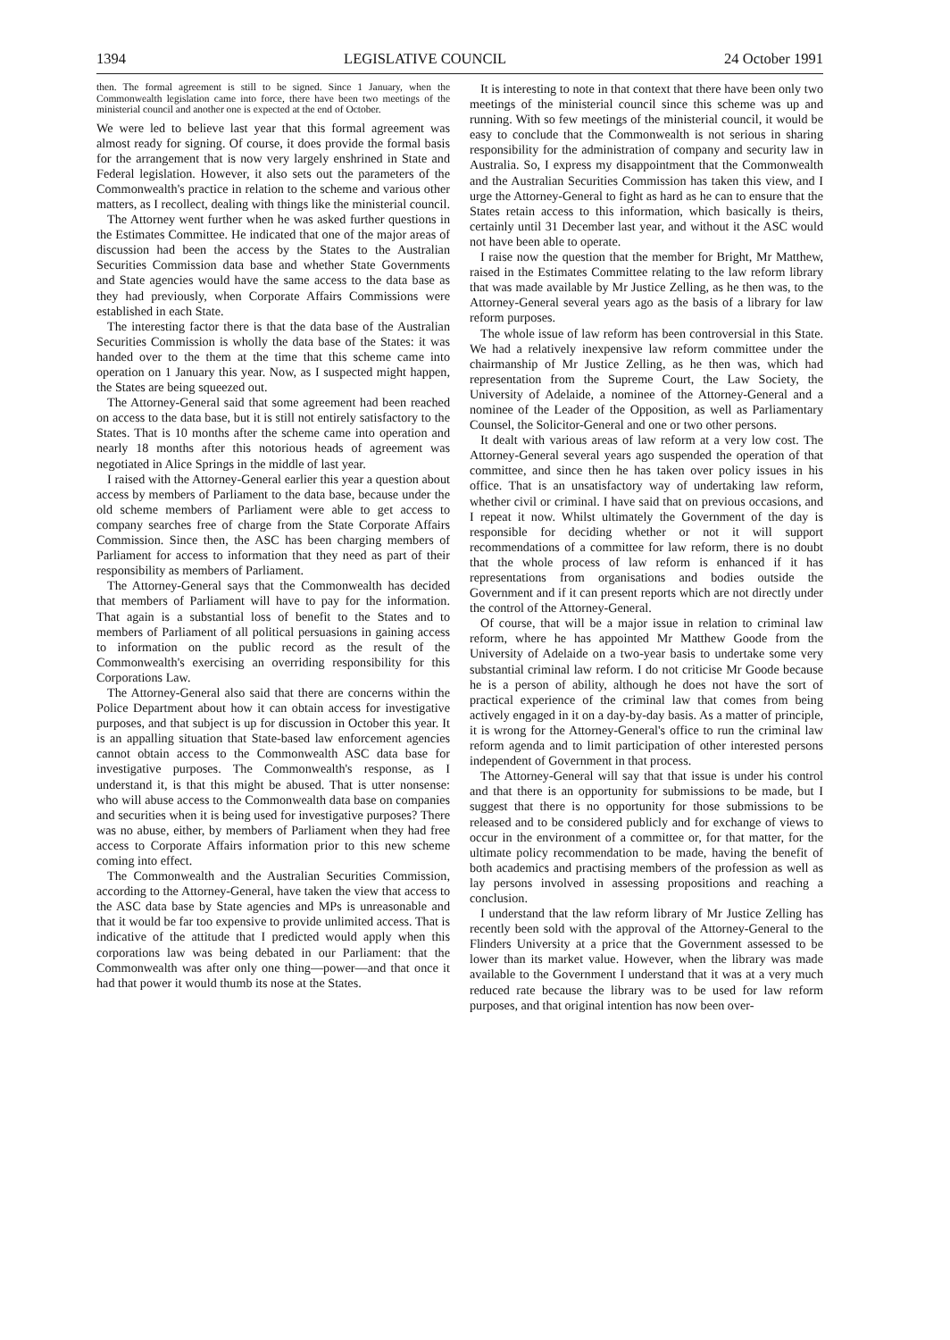1394 LEGISLATIVE COUNCIL 24 October 1991
then. The formal agreement is still to be signed. Since 1 January, when the Commonwealth legislation came into force, there have been two meetings of the ministerial council and another one is expected at the end of October.
We were led to believe last year that this formal agreement was almost ready for signing. Of course, it does provide the formal basis for the arrangement that is now very largely enshrined in State and Federal legislation. However, it also sets out the parameters of the Commonwealth's practice in relation to the scheme and various other matters, as I recollect, dealing with things like the ministerial council.
The Attorney went further when he was asked further questions in the Estimates Committee. He indicated that one of the major areas of discussion had been the access by the States to the Australian Securities Commission data base and whether State Governments and State agencies would have the same access to the data base as they had previously, when Corporate Affairs Commissions were established in each State.
The interesting factor there is that the data base of the Australian Securities Commission is wholly the data base of the States: it was handed over to the them at the time that this scheme came into operation on 1 January this year. Now, as I suspected might happen, the States are being squeezed out.
The Attorney-General said that some agreement had been reached on access to the data base, but it is still not entirely satisfactory to the States. That is 10 months after the scheme came into operation and nearly 18 months after this notorious heads of agreement was negotiated in Alice Springs in the middle of last year.
I raised with the Attorney-General earlier this year a question about access by members of Parliament to the data base, because under the old scheme members of Parliament were able to get access to company searches free of charge from the State Corporate Affairs Commission. Since then, the ASC has been charging members of Parliament for access to information that they need as part of their responsibility as members of Parliament.
The Attorney-General says that the Commonwealth has decided that members of Parliament will have to pay for the information. That again is a substantial loss of benefit to the States and to members of Parliament of all political persuasions in gaining access to information on the public record as the result of the Commonwealth's exercising an overriding responsibility for this Corporations Law.
The Attorney-General also said that there are concerns within the Police Department about how it can obtain access for investigative purposes, and that subject is up for discussion in October this year. It is an appalling situation that State-based law enforcement agencies cannot obtain access to the Commonwealth ASC data base for investigative purposes. The Commonwealth's response, as I understand it, is that this might be abused. That is utter nonsense: who will abuse access to the Commonwealth data base on companies and securities when it is being used for investigative purposes? There was no abuse, either, by members of Parliament when they had free access to Corporate Affairs information prior to this new scheme coming into effect.
The Commonwealth and the Australian Securities Commission, according to the Attorney-General, have taken the view that access to the ASC data base by State agencies and MPs is unreasonable and that it would be far too expensive to provide unlimited access. That is indicative of the attitude that I predicted would apply when this corporations law was being debated in our Parliament: that the Commonwealth was after only one thing—power—and that once it had that power it would thumb its nose at the States.
It is interesting to note in that context that there have been only two meetings of the ministerial council since this scheme was up and running. With so few meetings of the ministerial council, it would be easy to conclude that the Commonwealth is not serious in sharing responsibility for the administration of company and security law in Australia. So, I express my disappointment that the Commonwealth and the Australian Securities Commission has taken this view, and I urge the Attorney-General to fight as hard as he can to ensure that the States retain access to this information, which basically is theirs, certainly until 31 December last year, and without it the ASC would not have been able to operate.
I raise now the question that the member for Bright, Mr Matthew, raised in the Estimates Committee relating to the law reform library that was made available by Mr Justice Zelling, as he then was, to the Attorney-General several years ago as the basis of a library for law reform purposes.
The whole issue of law reform has been controversial in this State. We had a relatively inexpensive law reform committee under the chairmanship of Mr Justice Zelling, as he then was, which had representation from the Supreme Court, the Law Society, the University of Adelaide, a nominee of the Attorney-General and a nominee of the Leader of the Opposition, as well as Parliamentary Counsel, the Solicitor-General and one or two other persons.
It dealt with various areas of law reform at a very low cost. The Attorney-General several years ago suspended the operation of that committee, and since then he has taken over policy issues in his office. That is an unsatisfactory way of undertaking law reform, whether civil or criminal. I have said that on previous occasions, and I repeat it now. Whilst ultimately the Government of the day is responsible for deciding whether or not it will support recommendations of a committee for law reform, there is no doubt that the whole process of law reform is enhanced if it has representations from organisations and bodies outside the Government and if it can present reports which are not directly under the control of the Attorney-General.
Of course, that will be a major issue in relation to criminal law reform, where he has appointed Mr Matthew Goode from the University of Adelaide on a two-year basis to undertake some very substantial criminal law reform. I do not criticise Mr Goode because he is a person of ability, although he does not have the sort of practical experience of the criminal law that comes from being actively engaged in it on a day-by-day basis. As a matter of principle, it is wrong for the Attorney-General's office to run the criminal law reform agenda and to limit participation of other interested persons independent of Government in that process.
The Attorney-General will say that that issue is under his control and that there is an opportunity for submissions to be made, but I suggest that there is no opportunity for those submissions to be released and to be considered publicly and for exchange of views to occur in the environment of a committee or, for that matter, for the ultimate policy recommendation to be made, having the benefit of both academics and practising members of the profession as well as lay persons involved in assessing propositions and reaching a conclusion.
I understand that the law reform library of Mr Justice Zelling has recently been sold with the approval of the Attorney-General to the Flinders University at a price that the Government assessed to be lower than its market value. However, when the library was made available to the Government I understand that it was at a very much reduced rate because the library was to be used for law reform purposes, and that original intention has now been over-